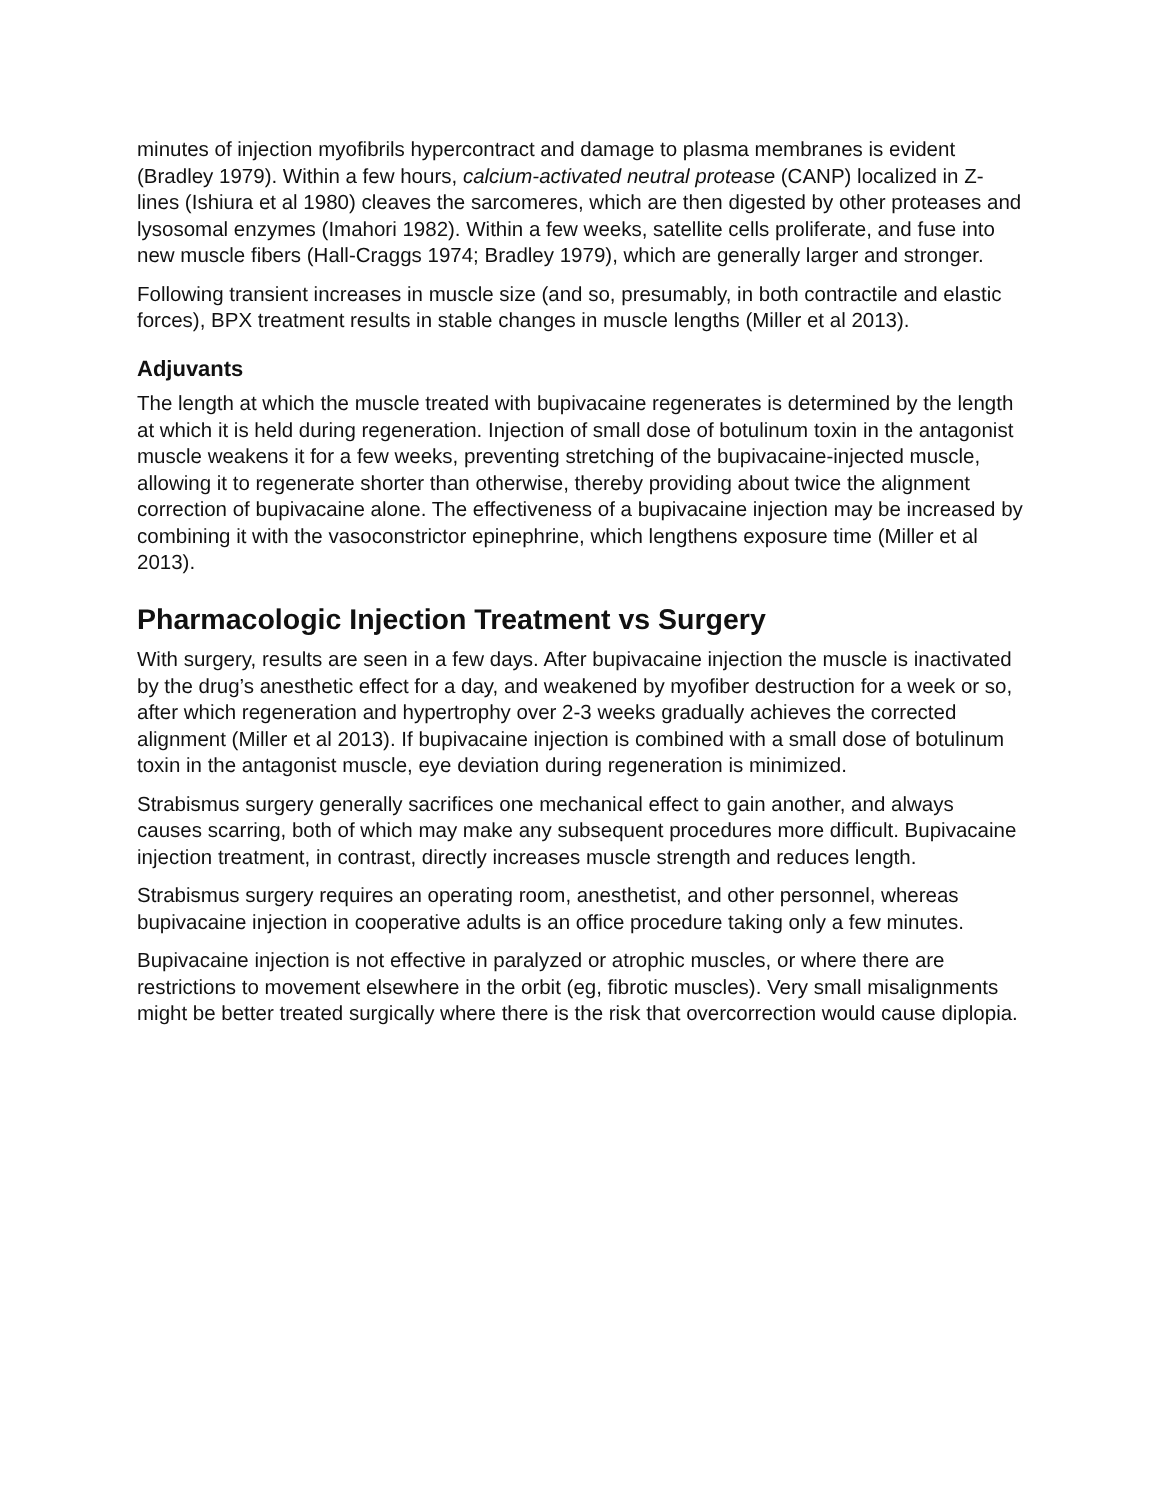minutes of injection myofibrils hypercontract and damage to plasma membranes is evident (Bradley 1979). Within a few hours, calcium-activated neutral protease (CANP) localized in Z-lines (Ishiura et al 1980) cleaves the sarcomeres, which are then digested by other proteases and lysosomal enzymes (Imahori 1982). Within a few weeks, satellite cells proliferate, and fuse into new muscle fibers (Hall-Craggs 1974; Bradley 1979), which are generally larger and stronger.
Following transient increases in muscle size (and so, presumably, in both contractile and elastic forces), BPX treatment results in stable changes in muscle lengths (Miller et al 2013).
Adjuvants
The length at which the muscle treated with bupivacaine regenerates is determined by the length at which it is held during regeneration. Injection of small dose of botulinum toxin in the antagonist muscle weakens it for a few weeks, preventing stretching of the bupivacaine-injected muscle, allowing it to regenerate shorter than otherwise, thereby providing about twice the alignment correction of bupivacaine alone. The effectiveness of a bupivacaine injection may be increased by combining it with the vasoconstrictor epinephrine, which lengthens exposure time (Miller et al 2013).
Pharmacologic Injection Treatment vs Surgery
With surgery, results are seen in a few days. After bupivacaine injection the muscle is inactivated by the drug’s anesthetic effect for a day, and weakened by myofiber destruction for a week or so, after which regeneration and hypertrophy over 2-3 weeks gradually achieves the corrected alignment (Miller et al 2013). If bupivacaine injection is combined with a small dose of botulinum toxin in the antagonist muscle, eye deviation during regeneration is minimized.
Strabismus surgery generally sacrifices one mechanical effect to gain another, and always causes scarring, both of which may make any subsequent procedures more difficult. Bupivacaine injection treatment, in contrast, directly increases muscle strength and reduces length.
Strabismus surgery requires an operating room, anesthetist, and other personnel, whereas bupivacaine injection in cooperative adults is an office procedure taking only a few minutes.
Bupivacaine injection is not effective in paralyzed or atrophic muscles, or where there are restrictions to movement elsewhere in the orbit (eg, fibrotic muscles). Very small misalignments might be better treated surgically where there is the risk that overcorrection would cause diplopia.